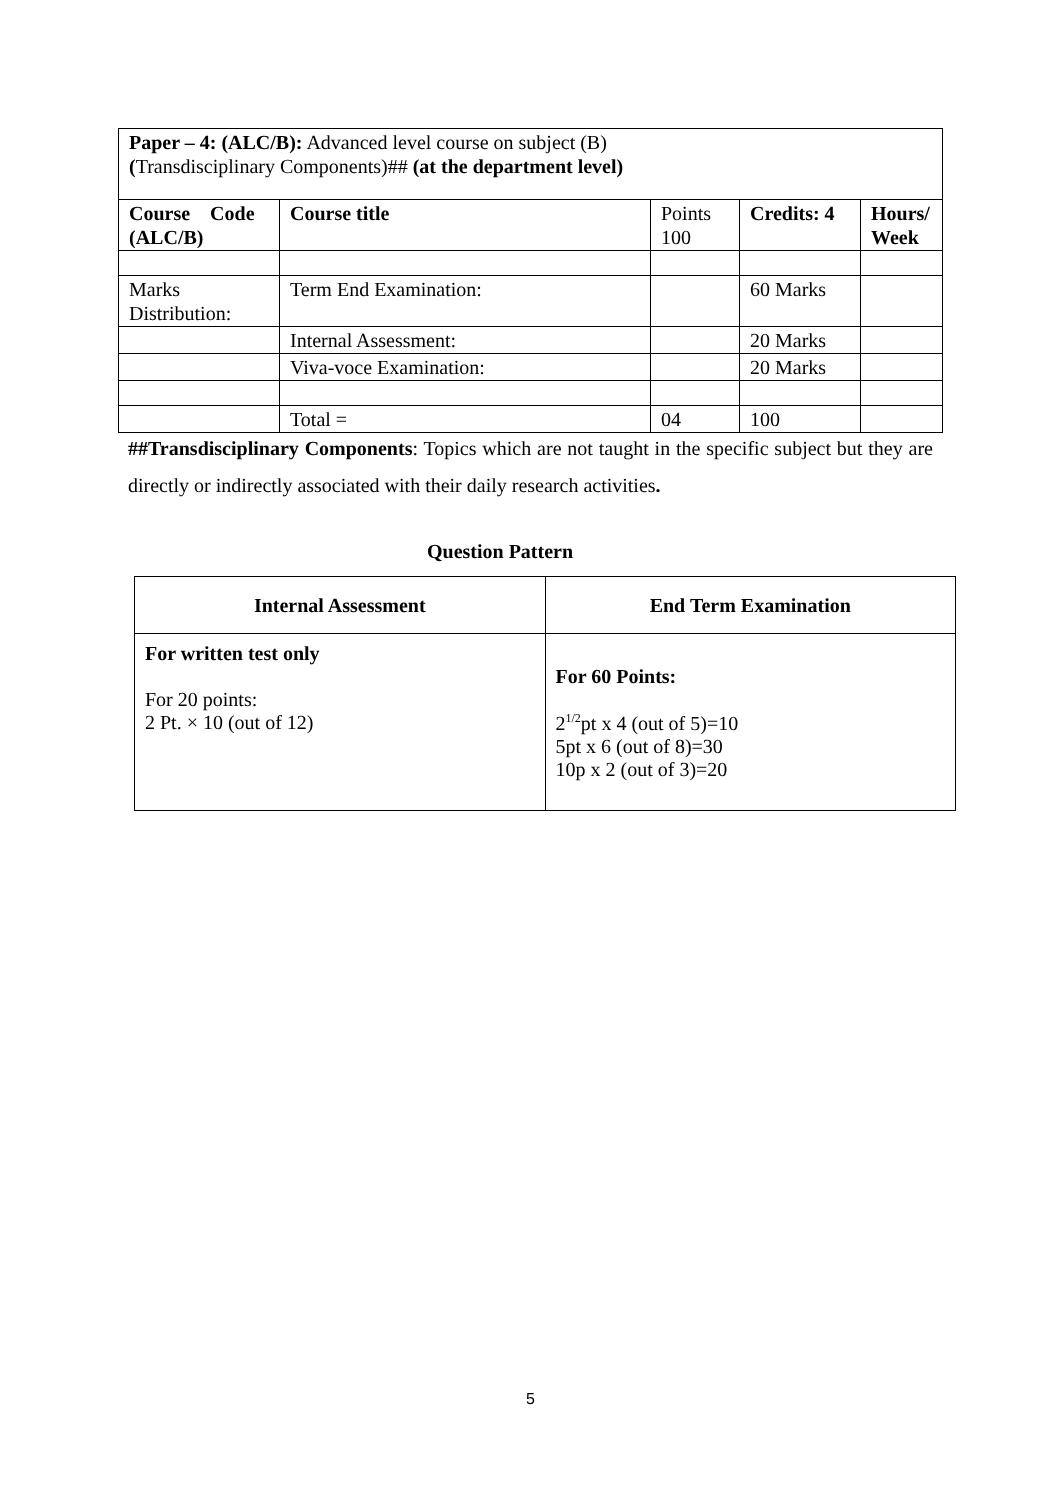| Paper – 4: (ALC/B): Advanced level course on subject (B) ( Transdisciplinary Components)## (at the department level) | | | | |
| Course Code (ALC/B) | Course title | Points 100 | Credits: 4 | Hours/ Week |
| Marks Distribution: | Term End Examination: | | 60 Marks | |
| | Internal Assessment: | | 20 Marks | |
| | Viva-voce Examination: | | 20 Marks | |
| | Total = | 04 | 100 | |
##Transdisciplinary Components: Topics which are not taught in the specific subject but they are directly or indirectly associated with their daily research activities.
Question Pattern
| Internal Assessment | End Term Examination |
| --- | --- |
| For written test only For 20 points: 2 Pt. × 10 (out of 12) | For 60 Points: 2<sup>1/2</sup>pt x 4 (out of 5)=10 5pt x 6 (out of 8)=30 10p x 2 (out of 3)=20 |
5